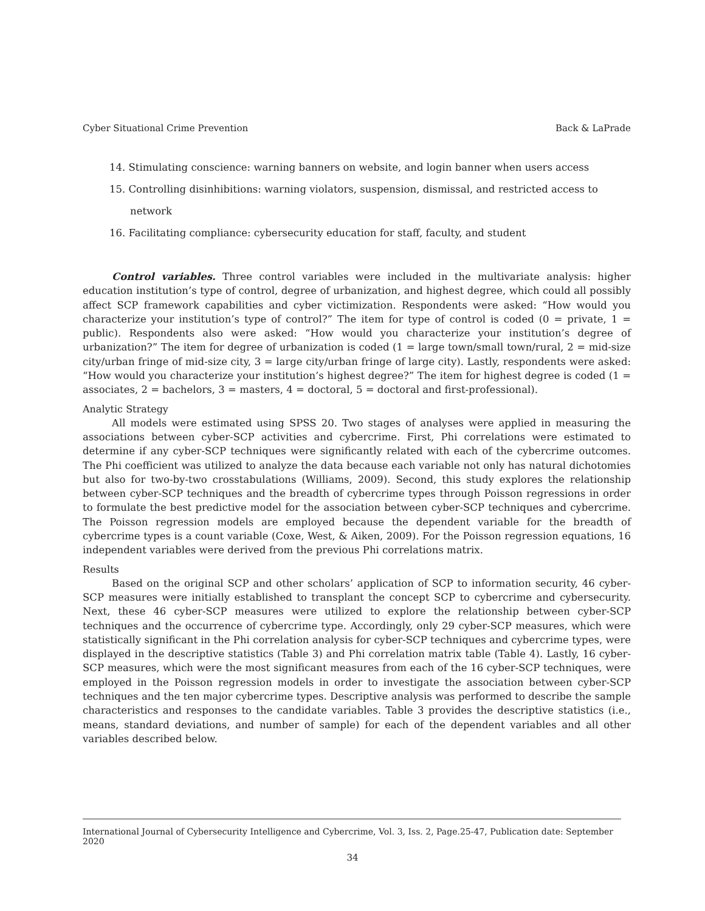Cyber Situational Crime Prevention Back & LaPrade
14. Stimulating conscience: warning banners on website, and login banner when users access
15. Controlling disinhibitions: warning violators, suspension, dismissal, and restricted access to network
16. Facilitating compliance: cybersecurity education for staff, faculty, and student
Control variables. Three control variables were included in the multivariate analysis: higher education institution’s type of control, degree of urbanization, and highest degree, which could all possibly affect SCP framework capabilities and cyber victimization. Respondents were asked: “How would you characterize your institution’s type of control?” The item for type of control is coded (0 = private, 1 = public). Respondents also were asked: “How would you characterize your institution’s degree of urbanization?” The item for degree of urbanization is coded (1 = large town/small town/rural, 2 = mid-size city/urban fringe of mid-size city, 3 = large city/urban fringe of large city). Lastly, respondents were asked: “How would you characterize your institution’s highest degree?” The item for highest degree is coded (1 = associates, 2 = bachelors, 3 = masters, 4 = doctoral, 5 = doctoral and first-professional).
Analytic Strategy
All models were estimated using SPSS 20. Two stages of analyses were applied in measuring the associations between cyber-SCP activities and cybercrime. First, Phi correlations were estimated to determine if any cyber-SCP techniques were significantly related with each of the cybercrime outcomes. The Phi coefficient was utilized to analyze the data because each variable not only has natural dichotomies but also for two-by-two crosstabulations (Williams, 2009). Second, this study explores the relationship between cyber-SCP techniques and the breadth of cybercrime types through Poisson regressions in order to formulate the best predictive model for the association between cyber-SCP techniques and cybercrime. The Poisson regression models are employed because the dependent variable for the breadth of cybercrime types is a count variable (Coxe, West, & Aiken, 2009). For the Poisson regression equations, 16 independent variables were derived from the previous Phi correlations matrix.
Results
Based on the original SCP and other scholars’ application of SCP to information security, 46 cyber-SCP measures were initially established to transplant the concept SCP to cybercrime and cybersecurity. Next, these 46 cyber-SCP measures were utilized to explore the relationship between cyber-SCP techniques and the occurrence of cybercrime type. Accordingly, only 29 cyber-SCP measures, which were statistically significant in the Phi correlation analysis for cyber-SCP techniques and cybercrime types, were displayed in the descriptive statistics (Table 3) and Phi correlation matrix table (Table 4). Lastly, 16 cyber-SCP measures, which were the most significant measures from each of the 16 cyber-SCP techniques, were employed in the Poisson regression models in order to investigate the association between cyber-SCP techniques and the ten major cybercrime types. Descriptive analysis was performed to describe the sample characteristics and responses to the candidate variables. Table 3 provides the descriptive statistics (i.e., means, standard deviations, and number of sample) for each of the dependent variables and all other variables described below.
International Journal of Cybersecurity Intelligence and Cybercrime, Vol. 3, Iss. 2, Page.25-47, Publication date: September 2020
34